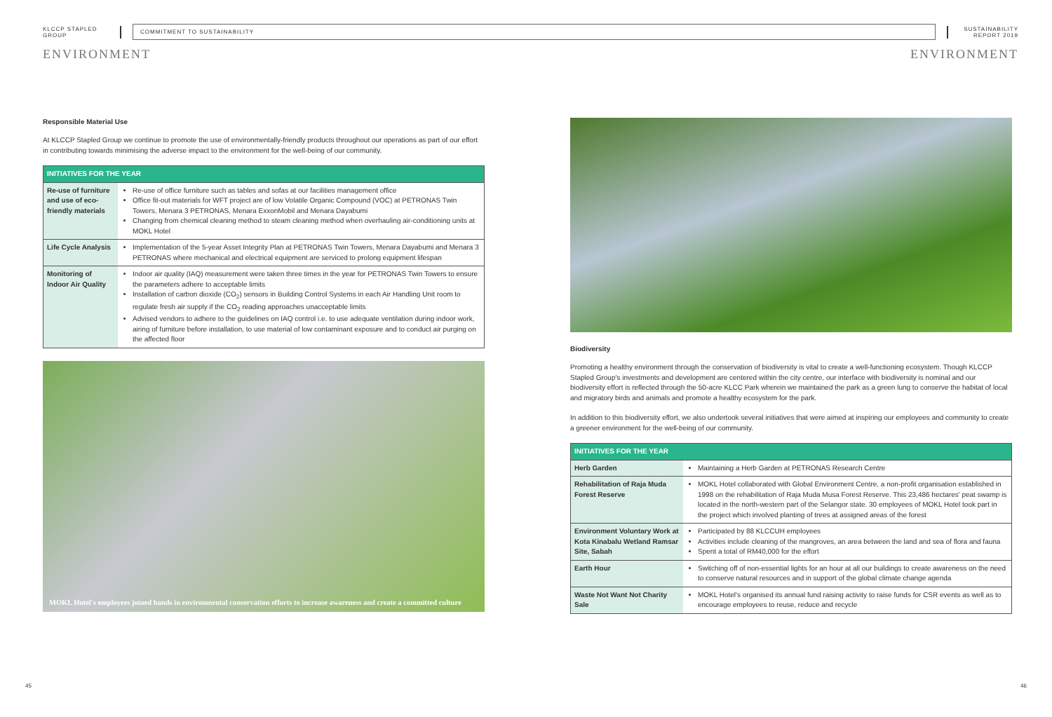KLCCP STAPLED GROUP
COMMITMENT TO SUSTAINABILITY
SUSTAINABILITY REPORT 2019
ENVIRONMENT ENVIRONMENT
Responsible Material Use
At KLCCP Stapled Group we continue to promote the use of environmentally-friendly products throughout our operations as part of our effort in contributing towards minimising the adverse impact to the environment for the well-being of our community.
| INITIATIVES FOR THE YEAR | |
| --- | --- |
| Re-use of furniture and use of eco-friendly materials | Re-use of office furniture such as tables and sofas at our facilities management office Office fit-out materials for WFT project are of low Volatile Organic Compound (VOC) at PETRONAS Twin Towers, Menara 3 PETRONAS, Menara ExxonMobil and Menara Dayabumi Changing from chemical cleaning method to steam cleaning method when overhauling air-conditioning units at MOKL Hotel |
| Life Cycle Analysis | Implementation of the 5-year Asset Integrity Plan at PETRONAS Twin Towers, Menara Dayabumi and Menara 3 PETRONAS where mechanical and electrical equipment are serviced to prolong equipment lifespan |
| Monitoring of Indoor Air Quality | Indoor air quality (IAQ) measurement were taken three times in the year for PETRONAS Twin Towers to ensure the parameters adhere to acceptable limits Installation of carbon dioxide (CO<sub>2</sub>) sensors in Building Control Systems in each Air Handling Unit room to regulate fresh air supply if the CO<sub>2</sub> reading approaches unacceptable limits Advised vendors to adhere to the guidelines on IAQ control i.e. to use adequate ventilation during indoor work, airing of furniture before installation, to use material of low contaminant exposure and to conduct air purging on the affected floor |
MOKL Hotel's employees joined hands in environmental conservation efforts to increase awareness and create a committed culture
Biodiversity
Promoting a healthy environment through the conservation of biodiversity is vital to create a well-functioning ecosystem. Though KLCCP Stapled Group's investments and development are centered within the city centre, our interface with biodiversity is nominal and our biodiversity effort is reflected through the 50-acre KLCC Park wherein we maintained the park as a green lung to conserve the habitat of local and migratory birds and animals and promote a healthy ecosystem for the park.
In addition to this biodiversity effort, we also undertook several initiatives that were aimed at inspiring our employees and community to create a greener environment for the well-being of our community.
| INITIATIVES FOR THE YEAR | |
| --- | --- |
| Herb Garden | Maintaining a Herb Garden at PETRONAS Research Centre |
| Rehabilitation of Raja Muda Forest Reserve | MOKL Hotel collaborated with Global Environment Centre, a non-profit organisation established in 1998 on the rehabilitation of Raja Muda Musa Forest Reserve. This 23,486 hectares' peat swamp is located in the north-western part of the Selangor state. 30 employees of MOKL Hotel took part in the project which involved planting of trees at assigned areas of the forest |
| Environment Voluntary Work at Kota Kinabalu Wetland Ramsar Site, Sabah | Participated by 88 KLCCUH employees Activities include cleaning of the mangroves, an area between the land and sea of flora and fauna Spent a total of RM40,000 for the effort |
| Earth Hour | Switching off of non-essential lights for an hour at all our buildings to create awareness on the need to conserve natural resources and in support of the global climate change agenda |
| Waste Not Want Not Charity Sale | MOKL Hotel's organised its annual fund raising activity to raise funds for CSR events as well as to encourage employees to reuse, reduce and recycle |
45 46